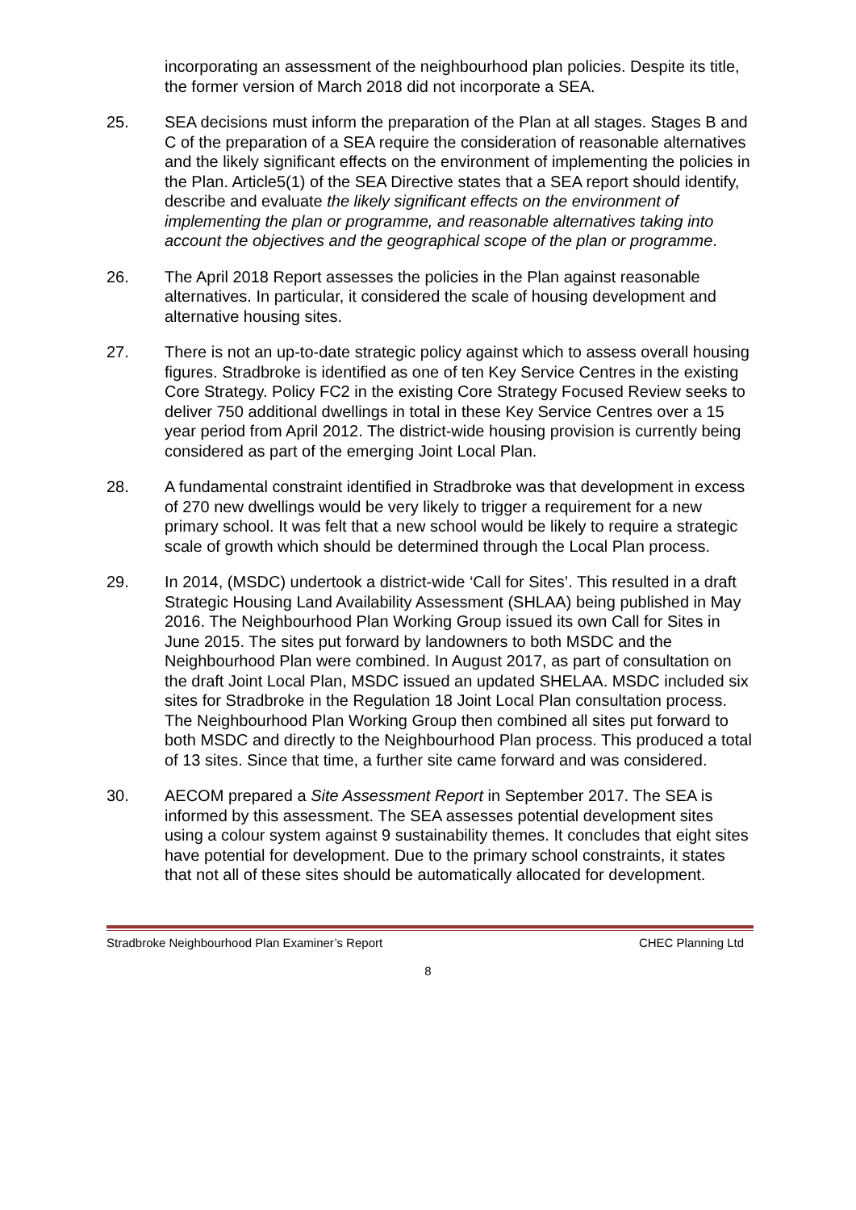incorporating an assessment of the neighbourhood plan policies. Despite its title, the former version of March 2018 did not incorporate a SEA.
25. SEA decisions must inform the preparation of the Plan at all stages. Stages B and C of the preparation of a SEA require the consideration of reasonable alternatives and the likely significant effects on the environment of implementing the policies in the Plan. Article5(1) of the SEA Directive states that a SEA report should identify, describe and evaluate the likely significant effects on the environment of implementing the plan or programme, and reasonable alternatives taking into account the objectives and the geographical scope of the plan or programme.
26. The April 2018 Report assesses the policies in the Plan against reasonable alternatives. In particular, it considered the scale of housing development and alternative housing sites.
27. There is not an up-to-date strategic policy against which to assess overall housing figures. Stradbroke is identified as one of ten Key Service Centres in the existing Core Strategy. Policy FC2 in the existing Core Strategy Focused Review seeks to deliver 750 additional dwellings in total in these Key Service Centres over a 15 year period from April 2012. The district-wide housing provision is currently being considered as part of the emerging Joint Local Plan.
28. A fundamental constraint identified in Stradbroke was that development in excess of 270 new dwellings would be very likely to trigger a requirement for a new primary school. It was felt that a new school would be likely to require a strategic scale of growth which should be determined through the Local Plan process.
29. In 2014, (MSDC) undertook a district-wide ‘Call for Sites’. This resulted in a draft Strategic Housing Land Availability Assessment (SHLAA) being published in May 2016. The Neighbourhood Plan Working Group issued its own Call for Sites in June 2015. The sites put forward by landowners to both MSDC and the Neighbourhood Plan were combined. In August 2017, as part of consultation on the draft Joint Local Plan, MSDC issued an updated SHELAA. MSDC included six sites for Stradbroke in the Regulation 18 Joint Local Plan consultation process. The Neighbourhood Plan Working Group then combined all sites put forward to both MSDC and directly to the Neighbourhood Plan process. This produced a total of 13 sites. Since that time, a further site came forward and was considered.
30. AECOM prepared a Site Assessment Report in September 2017. The SEA is informed by this assessment. The SEA assesses potential development sites using a colour system against 9 sustainability themes. It concludes that eight sites have potential for development. Due to the primary school constraints, it states that not all of these sites should be automatically allocated for development.
Stradbroke Neighbourhood Plan Examiner’s Report CHEC Planning Ltd
8